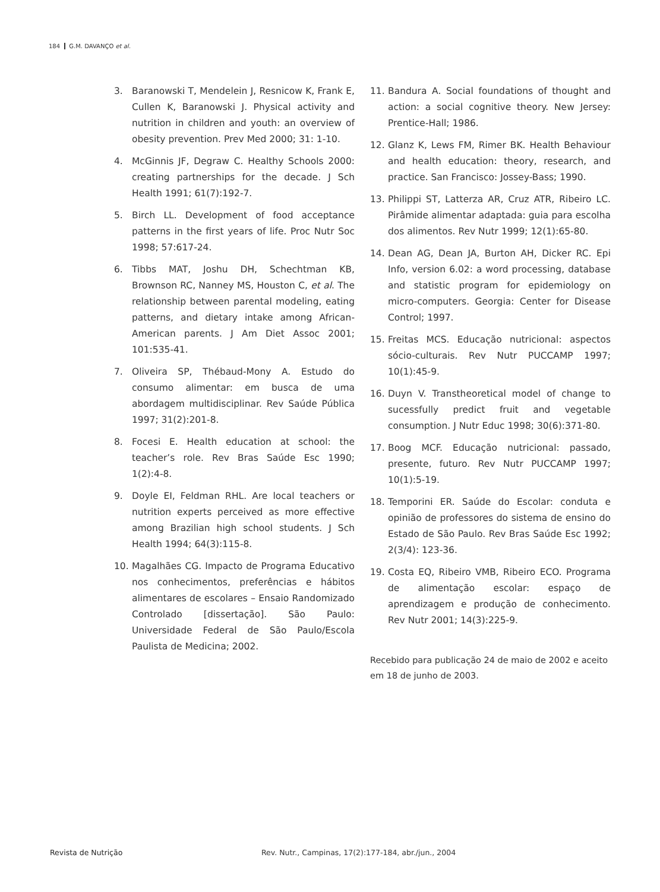184 G.M. DAVANÇO et al.
3. Baranowski T, Mendelein J, Resnicow K, Frank E, Cullen K, Baranowski J. Physical activity and nutrition in children and youth: an overview of obesity prevention. Prev Med 2000; 31: 1-10.
4. McGinnis JF, Degraw C. Healthy Schools 2000: creating partnerships for the decade. J Sch Health 1991; 61(7):192-7.
5. Birch LL. Development of food acceptance patterns in the first years of life. Proc Nutr Soc 1998; 57:617-24.
6. Tibbs MAT, Joshu DH, Schechtman KB, Brownson RC, Nanney MS, Houston C, et al. The relationship between parental modeling, eating patterns, and dietary intake among African-American parents. J Am Diet Assoc 2001; 101:535-41.
7. Oliveira SP, Thébaud-Mony A. Estudo do consumo alimentar: em busca de uma abordagem multidisciplinar. Rev Saúde Pública 1997; 31(2):201-8.
8. Focesi E. Health education at school: the teacher’s role. Rev Bras Saúde Esc 1990; 1(2):4-8.
9. Doyle EI, Feldman RHL. Are local teachers or nutrition experts perceived as more effective among Brazilian high school students. J Sch Health 1994; 64(3):115-8.
10. Magalhães CG. Impacto de Programa Educativo nos conhecimentos, preferências e hábitos alimentares de escolares – Ensaio Randomizado Controlado [dissertação]. São Paulo: Universidade Federal de São Paulo/Escola Paulista de Medicina; 2002.
11. Bandura A. Social foundations of thought and action: a social cognitive theory. New Jersey: Prentice-Hall; 1986.
12. Glanz K, Lews FM, Rimer BK. Health Behaviour and health education: theory, research, and practice. San Francisco: Jossey-Bass; 1990.
13. Philippi ST, Latterza AR, Cruz ATR, Ribeiro LC. Pirâmide alimentar adaptada: guia para escolha dos alimentos. Rev Nutr 1999; 12(1):65-80.
14. Dean AG, Dean JA, Burton AH, Dicker RC. Epi Info, version 6.02: a word processing, database and statistic program for epidemiology on micro-computers. Georgia: Center for Disease Control; 1997.
15. Freitas MCS. Educação nutricional: aspectos sócio-culturais. Rev Nutr PUCCAMP 1997; 10(1):45-9.
16. Duyn V. Transtheoretical model of change to sucessfully predict fruit and vegetable consumption. J Nutr Educ 1998; 30(6):371-80.
17. Boog MCF. Educação nutricional: passado, presente, futuro. Rev Nutr PUCCAMP 1997; 10(1):5-19.
18. Temporini ER. Saúde do Escolar: conduta e opinião de professores do sistema de ensino do Estado de São Paulo. Rev Bras Saúde Esc 1992; 2(3/4): 123-36.
19. Costa EQ, Ribeiro VMB, Ribeiro ECO. Programa de alimentação escolar: espaço de aprendizagem e produção de conhecimento. Rev Nutr 2001; 14(3):225-9.
Recebido para publicação 24 de maio de 2002 e aceito em 18 de junho de 2003.
Revista de Nutrição Rev. Nutr., Campinas, 17(2):177-184, abr./jun., 2004